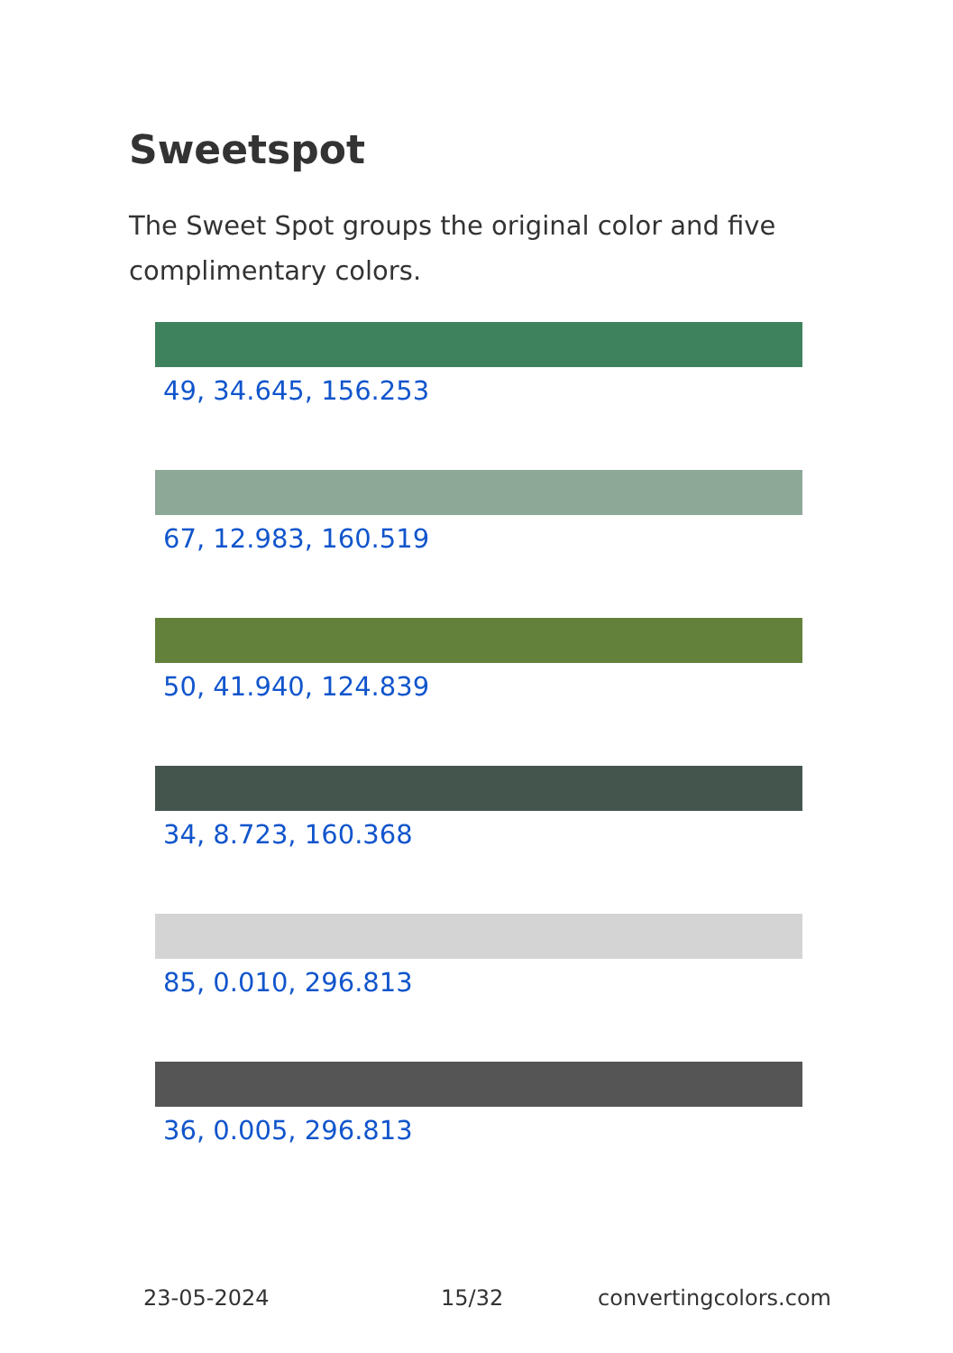Sweetspot
The Sweet Spot groups the original color and five complimentary colors.
49, 34.645, 156.253
67, 12.983, 160.519
50, 41.940, 124.839
34, 8.723, 160.368
85, 0.010, 296.813
36, 0.005, 296.813
23-05-2024 15/32 convertingcolors.com